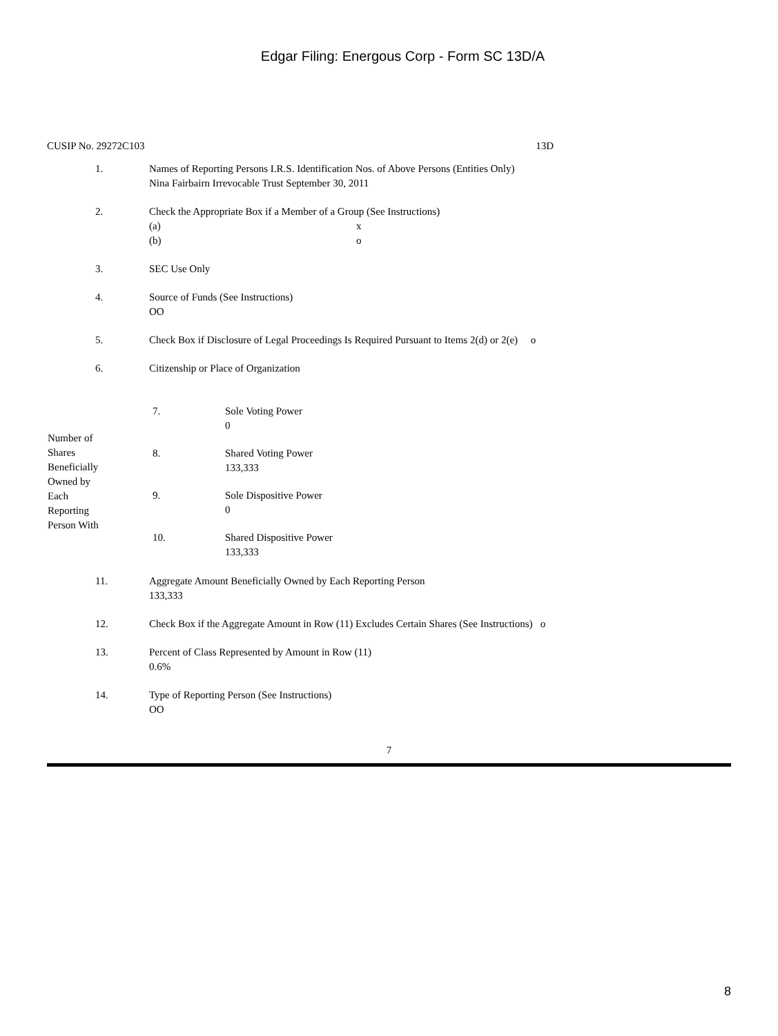Edgar Filing: Energous Corp - Form SC 13D/A
CUSIP No. 29272C103 13D
1. Names of Reporting Persons I.R.S. Identification Nos. of Above Persons (Entities Only)
Nina Fairbairn Irrevocable Trust September 30, 2011
2. Check the Appropriate Box if a Member of a Group (See Instructions)
(a) x
(b) o
3. SEC Use Only
4. Source of Funds (See Instructions)
OO
5. Check Box if Disclosure of Legal Proceedings Is Required Pursuant to Items 2(d) or 2(e) o
6. Citizenship or Place of Organization
| Number of Shares Beneficially Owned by Each Reporting Person With | 7. | Sole Voting Power 0 |
| | 8. | Shared Voting Power 133,333 |
| | 9. | Sole Dispositive Power 0 |
| | 10. | Shared Dispositive Power 133,333 |
11. Aggregate Amount Beneficially Owned by Each Reporting Person
133,333
12. Check Box if the Aggregate Amount in Row (11) Excludes Certain Shares (See Instructions) o
13. Percent of Class Represented by Amount in Row (11)
0.6%
14. Type of Reporting Person (See Instructions)
OO
7
8